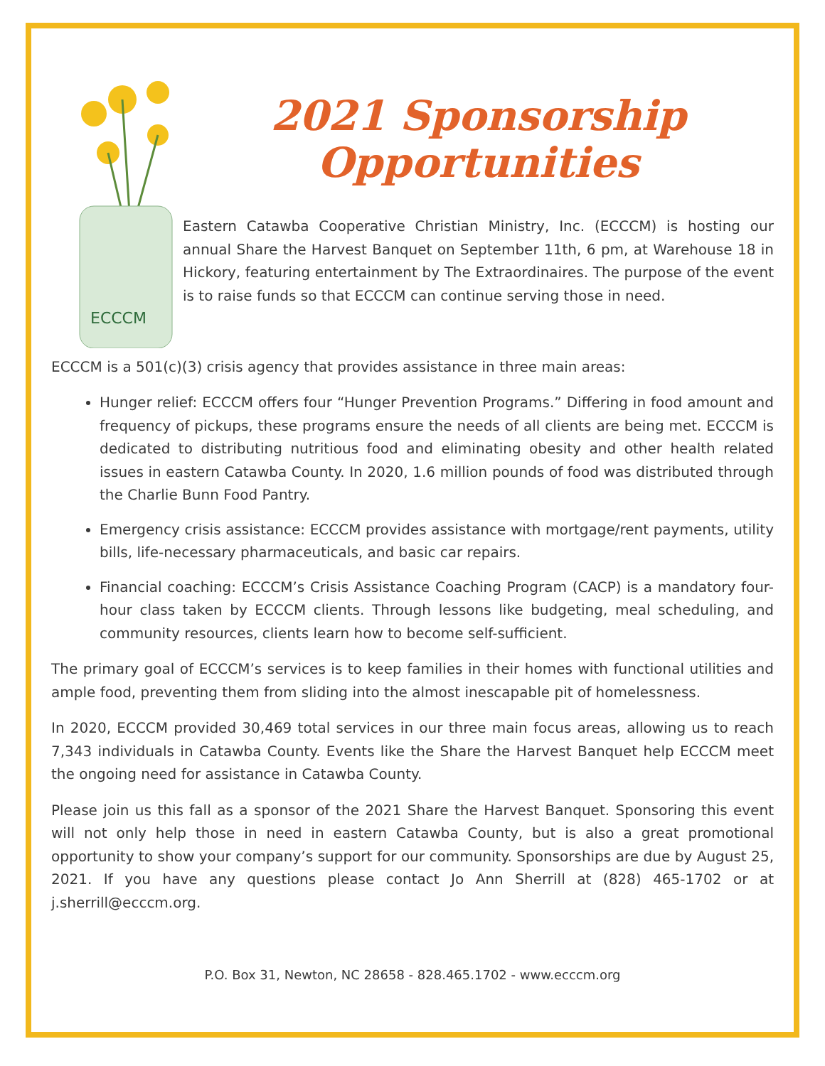ECCCM
2021 Sponsorship
Opportunities
Eastern Catawba Cooperative Christian Ministry, Inc. (ECCCM) is hosting our annual Share the Harvest Banquet on September 11th, 6 pm, at Warehouse 18 in Hickory, featuring entertainment by The Extraordinaires. The purpose of the event is to raise funds so that ECCCM can continue serving those in need.
ECCCM is a 501(c)(3) crisis agency that provides assistance in three main areas:
Hunger relief: ECCCM offers four “Hunger Prevention Programs.” Differing in food amount and frequency of pickups, these programs ensure the needs of all clients are being met. ECCCM is dedicated to distributing nutritious food and eliminating obesity and other health related issues in eastern Catawba County. In 2020, 1.6 million pounds of food was distributed through the Charlie Bunn Food Pantry.
Emergency crisis assistance: ECCCM provides assistance with mortgage/rent payments, utility bills, life-necessary pharmaceuticals, and basic car repairs.
Financial coaching: ECCCM’s Crisis Assistance Coaching Program (CACP) is a mandatory four-hour class taken by ECCCM clients. Through lessons like budgeting, meal scheduling, and community resources, clients learn how to become self-sufficient.
The primary goal of ECCCM’s services is to keep families in their homes with functional utilities and ample food, preventing them from sliding into the almost inescapable pit of homelessness.
In 2020, ECCCM provided 30,469 total services in our three main focus areas, allowing us to reach 7,343 individuals in Catawba County. Events like the Share the Harvest Banquet help ECCCM meet the ongoing need for assistance in Catawba County.
Please join us this fall as a sponsor of the 2021 Share the Harvest Banquet. Sponsoring this event will not only help those in need in eastern Catawba County, but is also a great promotional opportunity to show your company’s support for our community. Sponsorships are due by August 25, 2021. If you have any questions please contact Jo Ann Sherrill at (828) 465-1702 or at j.sherrill@ecccm.org.
P.O. Box 31, Newton, NC 28658 - 828.465.1702 - www.ecccm.org